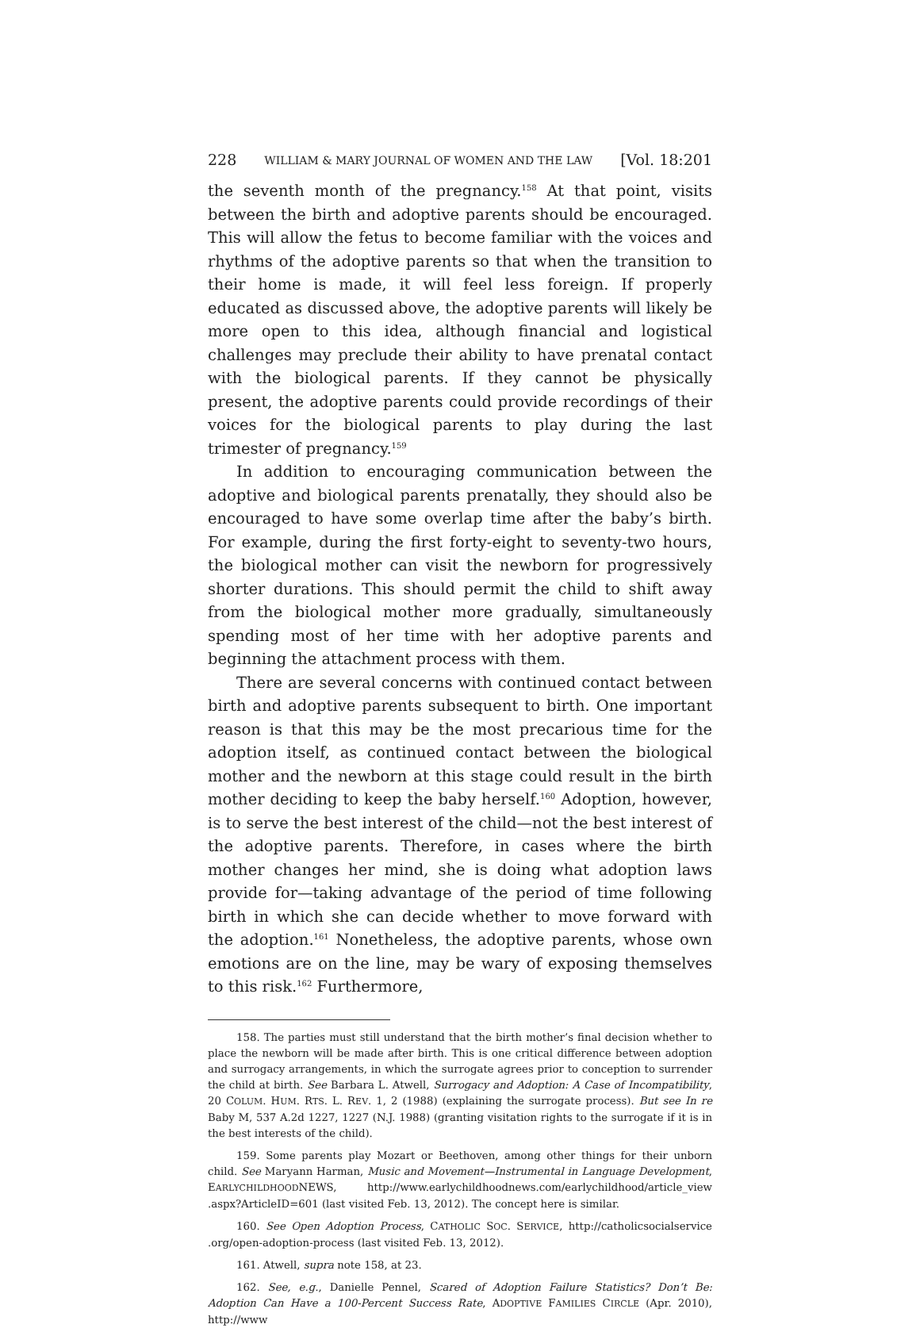228 WILLIAM & MARY JOURNAL OF WOMEN AND THE LAW [Vol. 18:201
the seventh month of the pregnancy.<sup>158</sup> At that point, visits between the birth and adoptive parents should be encouraged. This will allow the fetus to become familiar with the voices and rhythms of the adoptive parents so that when the transition to their home is made, it will feel less foreign. If properly educated as discussed above, the adoptive parents will likely be more open to this idea, although financial and logistical challenges may preclude their ability to have prenatal contact with the biological parents. If they cannot be physically present, the adoptive parents could provide recordings of their voices for the biological parents to play during the last trimester of pregnancy.<sup>159</sup>
In addition to encouraging communication between the adoptive and biological parents prenatally, they should also be encouraged to have some overlap time after the baby’s birth. For example, during the first forty-eight to seventy-two hours, the biological mother can visit the newborn for progressively shorter durations. This should permit the child to shift away from the biological mother more gradually, simultaneously spending most of her time with her adoptive parents and beginning the attachment process with them.
There are several concerns with continued contact between birth and adoptive parents subsequent to birth. One important reason is that this may be the most precarious time for the adoption itself, as continued contact between the biological mother and the newborn at this stage could result in the birth mother deciding to keep the baby herself.<sup>160</sup> Adoption, however, is to serve the best interest of the child—not the best interest of the adoptive parents. Therefore, in cases where the birth mother changes her mind, she is doing what adoption laws provide for—taking advantage of the period of time following birth in which she can decide whether to move forward with the adoption.<sup>161</sup> Nonetheless, the adoptive parents, whose own emotions are on the line, may be wary of exposing themselves to this risk.<sup>162</sup> Furthermore,
158. The parties must still understand that the birth mother’s final decision whether to place the newborn will be made after birth. This is one critical difference between adoption and surrogacy arrangements, in which the surrogate agrees prior to conception to surrender the child at birth. See Barbara L. Atwell, Surrogacy and Adoption: A Case of Incompatibility, 20 COLUM. HUM. RTS. L. REV. 1, 2 (1988) (explaining the surrogate process). But see In re Baby M, 537 A.2d 1227, 1227 (N.J. 1988) (granting visitation rights to the surrogate if it is in the best interests of the child).
159. Some parents play Mozart or Beethoven, among other things for their unborn child. See Maryann Harman, Music and Movement—Instrumental in Language Development, EARLYCHILDHOODNEWS, http://www.earlychildhoodnews.com/earlychildhood/article_view .aspx?ArticleID=601 (last visited Feb. 13, 2012). The concept here is similar.
160. See Open Adoption Process, CATHOLIC SOC. SERVICE, http://catholicsocialservice .org/open-adoption-process (last visited Feb. 13, 2012).
161. Atwell, supra note 158, at 23.
162. See, e.g., Danielle Pennel, Scared of Adoption Failure Statistics? Don’t Be: Adoption Can Have a 100-Percent Success Rate, ADOPTIVE FAMILIES CIRCLE (Apr. 2010), http://www